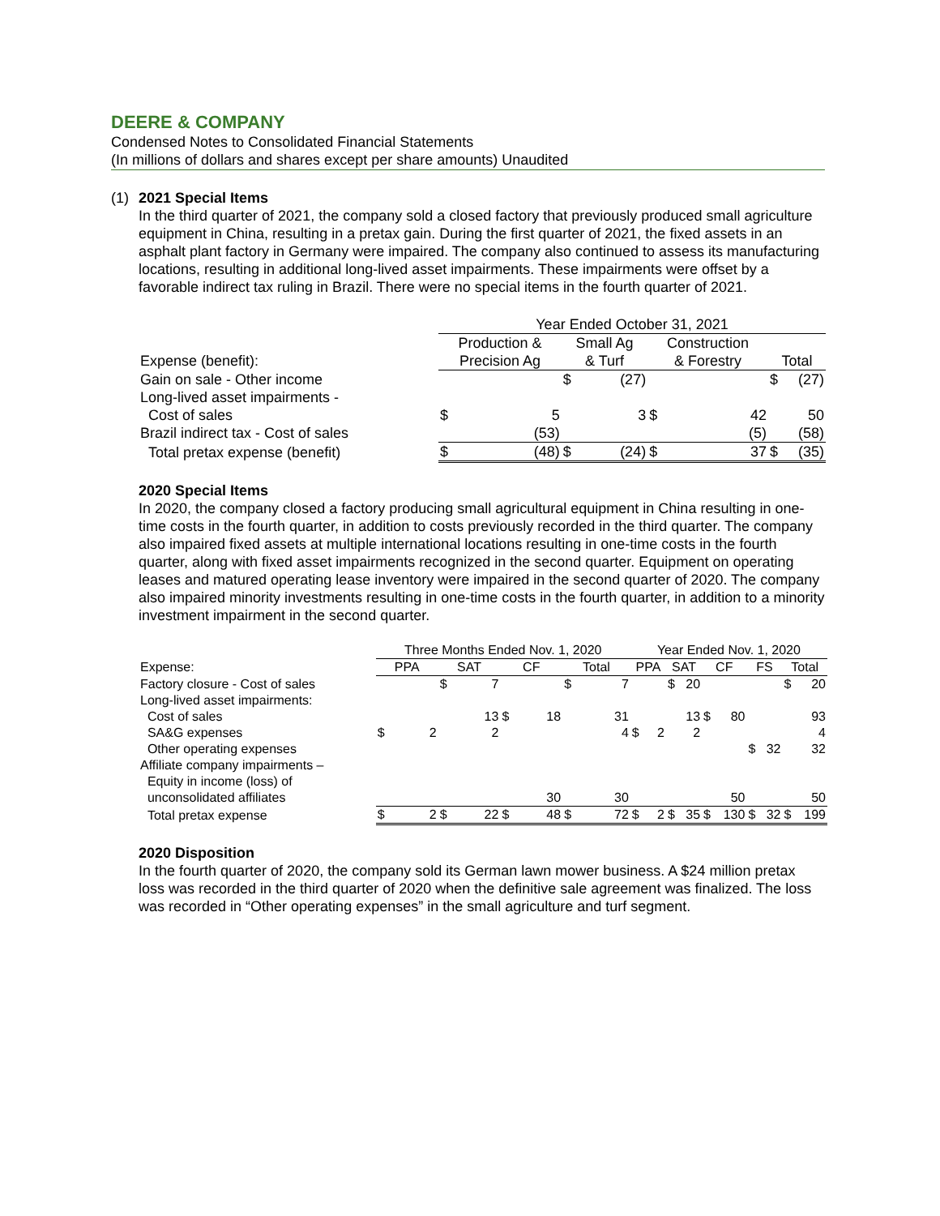DEERE & COMPANY
Condensed Notes to Consolidated Financial Statements
(In millions of dollars and shares except per share amounts) Unaudited
(1)
2021 Special Items
In the third quarter of 2021, the company sold a closed factory that previously produced small agriculture equipment in China, resulting in a pretax gain. During the first quarter of 2021, the fixed assets in an asphalt plant factory in Germany were impaired. The company also continued to assess its manufacturing locations, resulting in additional long-lived asset impairments. These impairments were offset by a favorable indirect tax ruling in Brazil. There were no special items in the fourth quarter of 2021.
| | Year Ended October 31, 2021 | | | | | | | |
| --- | --- | --- | --- | --- | --- | --- | --- | --- |
| | Production & | | Small Ag | | Construction | | | |
| Expense (benefit): | Precision Ag | | & Turf | | & Forestry | | Total | |
| Gain on sale - Other income | | | $ | (27) | | | $ | (27) |
| Long-lived asset impairments - | | | | | | | | |
| Cost of sales | $ | 5 | | 3 | $ | 42 | | 50 |
| Brazil indirect tax - Cost of sales | | (53) | | | | (5) | | (58) |
| Total pretax expense (benefit) | $ | (48) | $ | (24) | $ | 37 | $ | (35) |
2020 Special Items
In 2020, the company closed a factory producing small agricultural equipment in China resulting in one-time costs in the fourth quarter, in addition to costs previously recorded in the third quarter. The company also impaired fixed assets at multiple international locations resulting in one-time costs in the fourth quarter, along with fixed asset impairments recognized in the second quarter. Equipment on operating leases and matured operating lease inventory were impaired in the second quarter of 2020. The company also impaired minority investments resulting in one-time costs in the fourth quarter, in addition to a minority investment impairment in the second quarter.
| | Three Months Ended Nov. 1, 2020 | | | | | | | | Year Ended Nov. 1, 2020 | | | | | | | | | |
| --- | --- | --- | --- | --- | --- | --- | --- | --- | --- | --- | --- | --- | --- | --- | --- | --- | --- | --- |
| Expense: | PPA | | SAT | | CF | | Total | | PPA | | SAT | | CF | | FS | | Total | |
| Factory closure - Cost of sales | | | $ | 7 | | | $ | 7 | | | $ | 20 | | | | | $ | 20 |
| Long-lived asset impairments: | | | | | | | | | | | | | | | | | | |
| Cost of sales | | | | 13 | $ | 18 | | 31 | | | | 13 | $ | 80 | | | | 93 |
| SA&G expenses | $ | 2 | | 2 | | | | 4 | $ | 2 | | 2 | | | | | | 4 |
| Other operating expenses | | | | | | | | | | | | | | | $ | 32 | | 32 |
| Affiliate company impairments – | | | | | | | | | | | | | | | | | | |
| Equity in income (loss) of | | | | | | | | | | | | | | | | | | |
| unconsolidated affiliates | | | | | | 30 | | 30 | | | | | | 50 | | | | 50 |
| Total pretax expense | $ | 2 | $ | 22 | $ | 48 | $ | 72 | $ | 2 | $ | 35 | $ | 130 | $ | 32 | $ | 199 |
2020 Disposition
In the fourth quarter of 2020, the company sold its German lawn mower business. A $24 million pretax loss was recorded in the third quarter of 2020 when the definitive sale agreement was finalized. The loss was recorded in “Other operating expenses” in the small agriculture and turf segment.